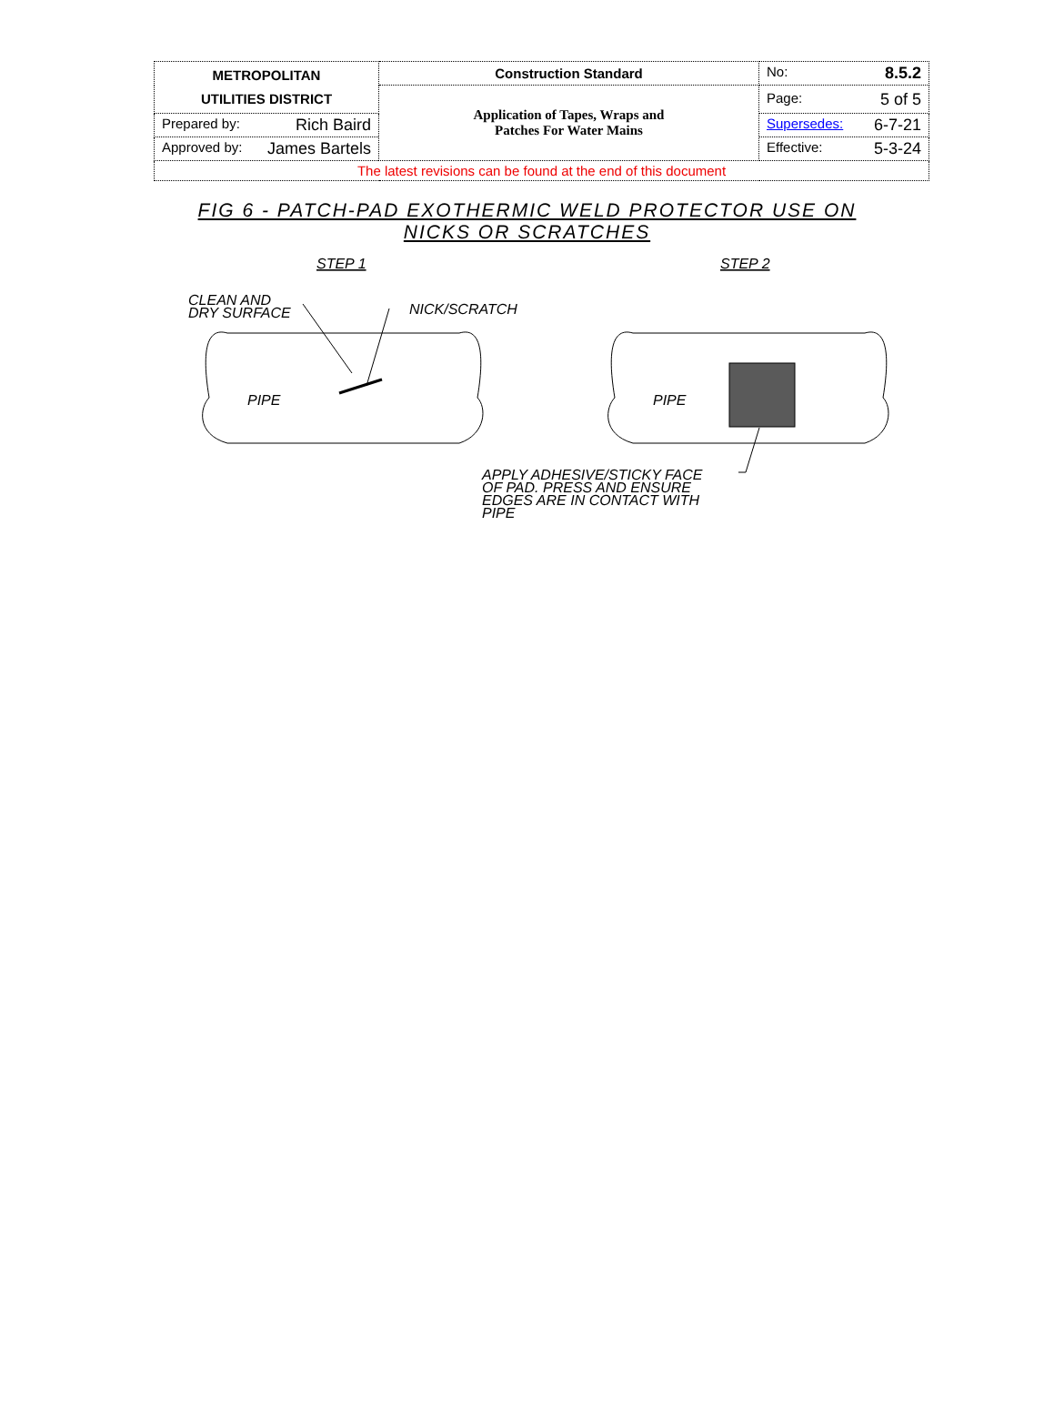| METROPOLITAN UTILITIES DISTRICT | Construction Standard | No: 8.5.2 |
| | Application of Tapes, Wraps and Patches For Water Mains | Page: 5 of 5 |
| Prepared by: Rich Baird | | Supersedes: 6-7-21 |
| Approved by: James Bartels | | Effective: 5-3-24 |
| The latest revisions can be found at the end of this document | | |
FIG 6 - PATCH-PAD EXOTHERMIC WELD PROTECTOR USE ON
NICKS OR SCRATCHES
STEP 1
STEP 2
CLEAN AND
DRY SURFACE
NICK/SCRATCH
PIPE
PIPE
APPLY ADHESIVE/STICKY FACE
OF PAD. PRESS AND ENSURE
EDGES ARE IN CONTACT WITH
PIPE